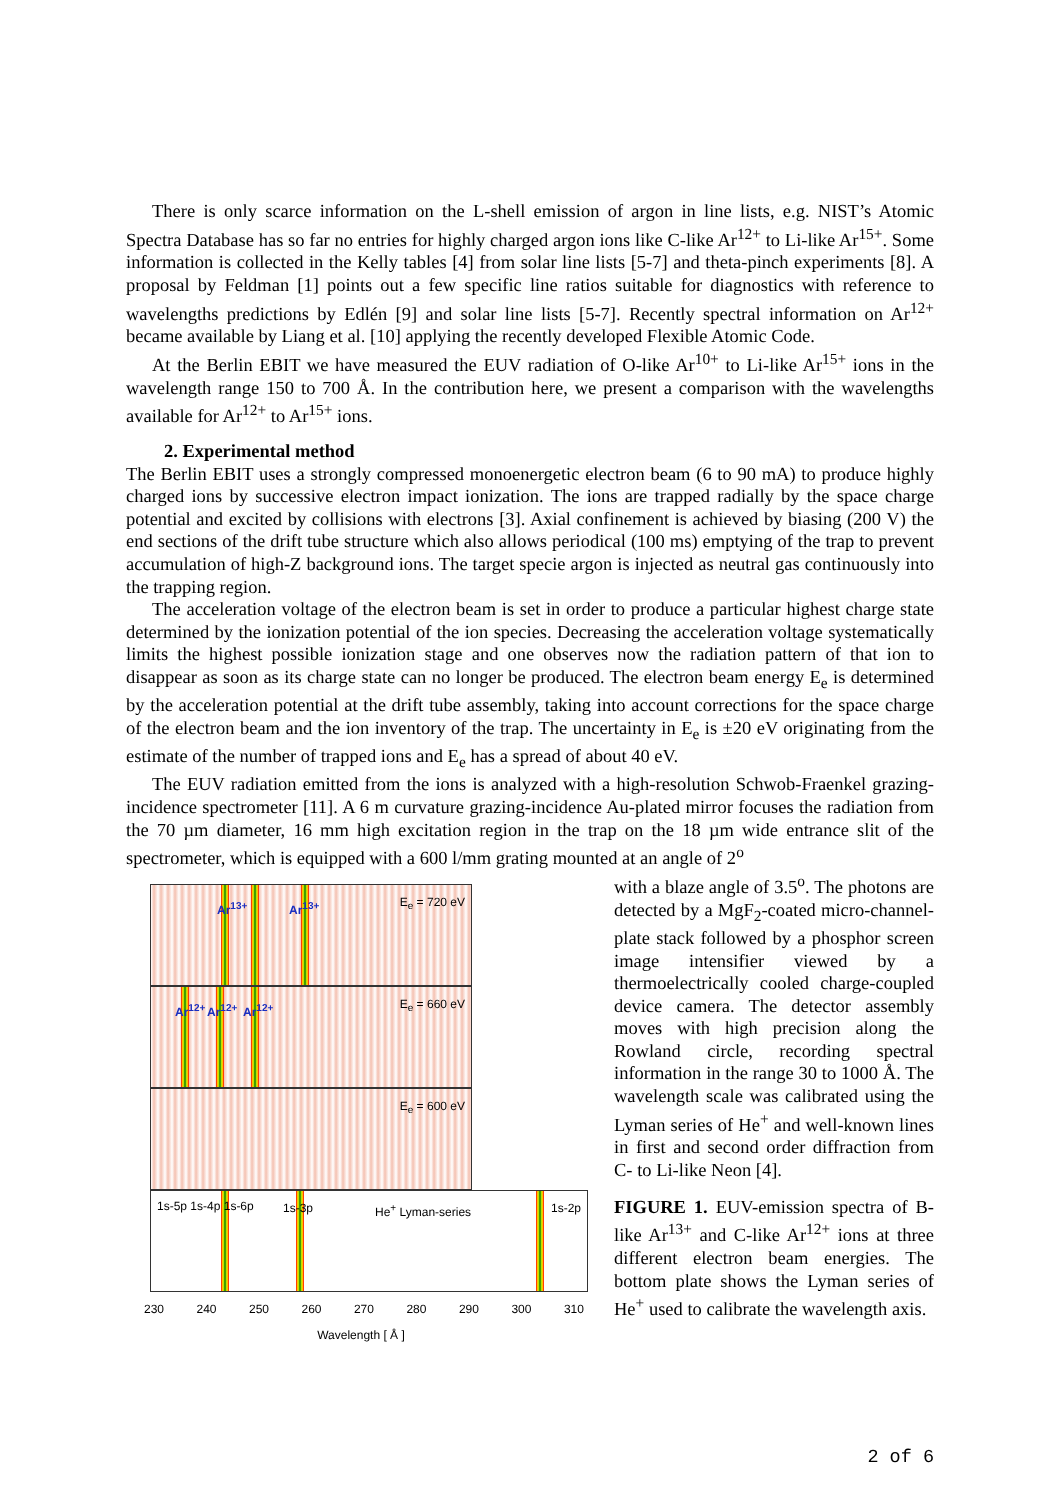There is only scarce information on the L-shell emission of argon in line lists, e.g. NIST’s Atomic Spectra Database has so far no entries for highly charged argon ions like C-like Ar<sup>12+</sup> to Li-like Ar<sup>15+</sup>. Some information is collected in the Kelly tables [4] from solar line lists [5-7] and theta-pinch experiments [8]. A proposal by Feldman [1] points out a few specific line ratios suitable for diagnostics with reference to wavelengths predictions by Edlén [9] and solar line lists [5-7]. Recently spectral information on Ar<sup>12+</sup> became available by Liang et al. [10] applying the recently developed Flexible Atomic Code.
At the Berlin EBIT we have measured the EUV radiation of O-like Ar<sup>10+</sup> to Li-like Ar<sup>15+</sup> ions in the wavelength range 150 to 700 Å. In the contribution here, we present a comparison with the wavelengths available for Ar<sup>12+</sup> to Ar<sup>15+</sup> ions.
2. Experimental method
The Berlin EBIT uses a strongly compressed monoenergetic electron beam (6 to 90 mA) to produce highly charged ions by successive electron impact ionization. The ions are trapped radially by the space charge potential and excited by collisions with electrons [3]. Axial confinement is achieved by biasing (200 V) the end sections of the drift tube structure which also allows periodical (100 ms) emptying of the trap to prevent accumulation of high-Z background ions. The target specie argon is injected as neutral gas continuously into the trapping region.
The acceleration voltage of the electron beam is set in order to produce a particular highest charge state determined by the ionization potential of the ion species. Decreasing the acceleration voltage systematically limits the highest possible ionization stage and one observes now the radiation pattern of that ion to disappear as soon as its charge state can no longer be produced. The electron beam energy E<sub>e</sub> is determined by the acceleration potential at the drift tube assembly, taking into account corrections for the space charge of the electron beam and the ion inventory of the trap. The uncertainty in E<sub>e</sub> is ±20 eV originating from the estimate of the number of trapped ions and E<sub>e</sub> has a spread of about 40 eV.
The EUV radiation emitted from the ions is analyzed with a high-resolution Schwob-Fraenkel grazing-incidence spectrometer [11]. A 6 m curvature grazing-incidence Au-plated mirror focuses the radiation from the 70 µm diameter, 16 mm high excitation region in the trap on the 18 µm wide entrance slit of the spectrometer, which is equipped with a 600 l/mm grating mounted at an angle of 2<sup>o</sup>
Ar<sup>13+</sup> Ar<sup>13+</sup> E<sub>e</sub> = 720 eV
Ar<sup>12+</sup> Ar<sup>12+</sup> Ar<sup>12+</sup> E<sub>e</sub> = 660 eV
E<sub>e</sub> = 600 eV
1s-5p 1s-4p 1s-6p 1s-3p He<sup>+</sup> Lyman-series 1s-2p
230 240 250 260 270 280 290 300 310
Wavelength [ Å ]
with a blaze angle of 3.5<sup>o</sup>. The photons are detected by a MgF<sub>2</sub>-coated micro-channel-plate stack followed by a phosphor screen image intensifier viewed by a thermoelectrically cooled charge-coupled device camera. The detector assembly moves with high precision along the Rowland circle, recording spectral information in the range 30 to 1000 Å. The wavelength scale was calibrated using the Lyman series of He<sup>+</sup> and well-known lines in first and second order diffraction from C- to Li-like Neon [4].
FIGURE 1. EUV-emission spectra of B-like Ar<sup>13+</sup> and C-like Ar<sup>12+</sup> ions at three different electron beam energies. The bottom plate shows the Lyman series of He<sup>+</sup> used to calibrate the wavelength axis.
2 of 6